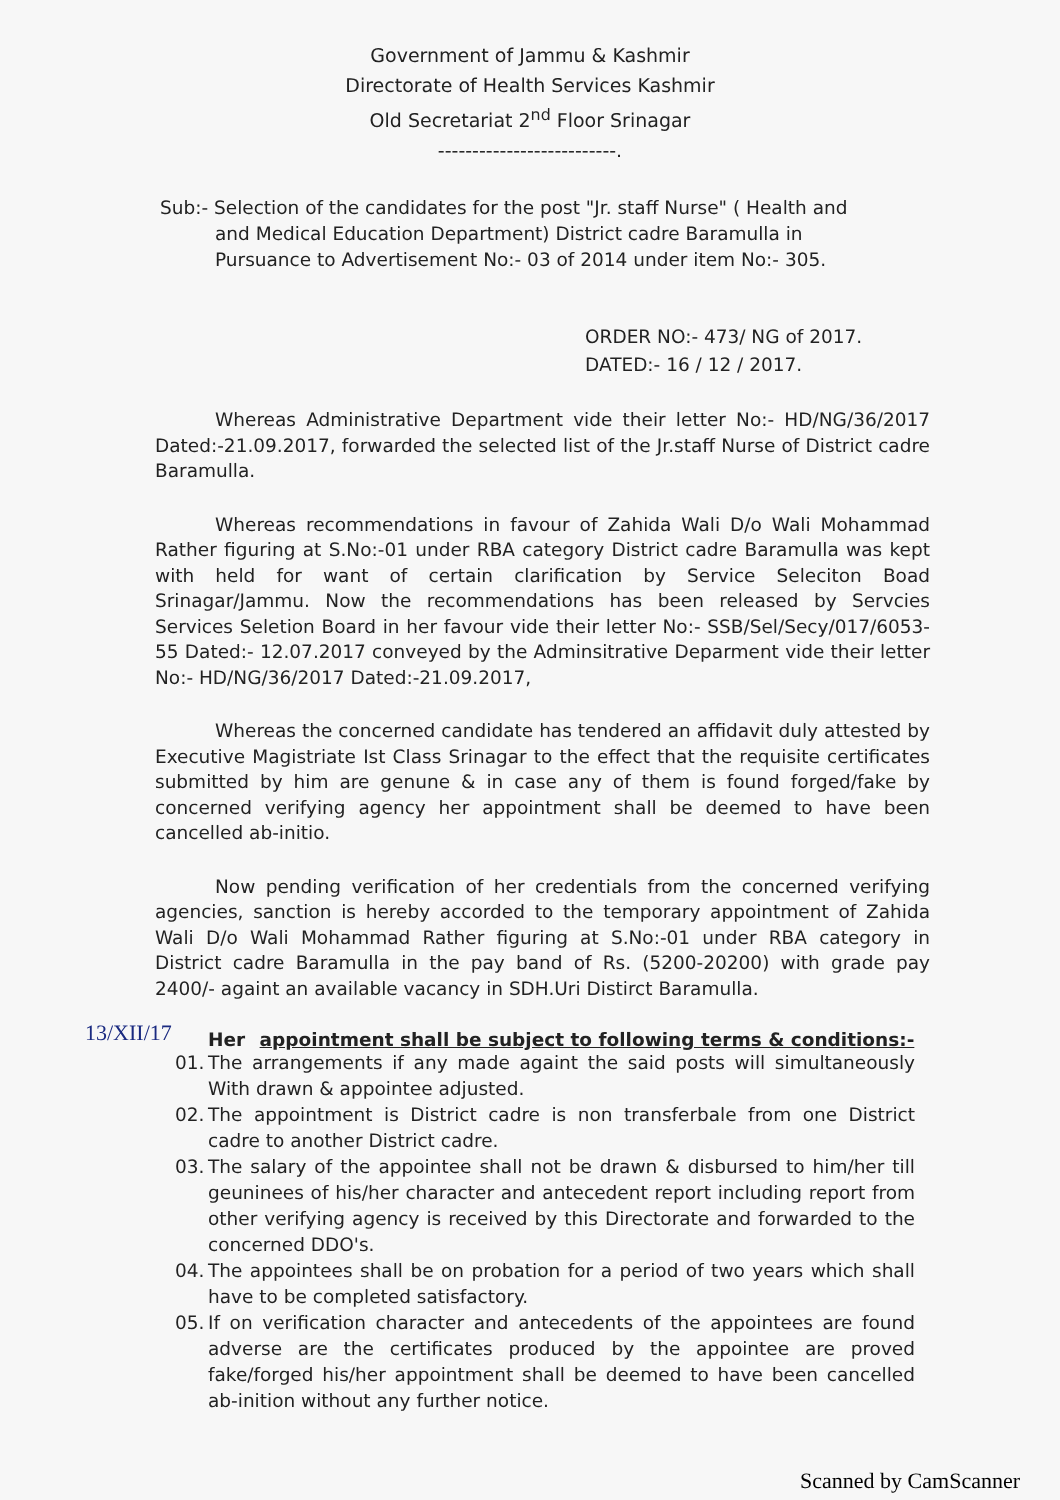Government of Jammu & Kashmir
Directorate of Health Services Kashmir
Old Secretariat 2<sup>nd</sup> Floor Srinagar
--------------------------.
Sub:- Selection of the candidates for the post "Jr. staff Nurse" ( Health and
and Medical Education Department) District cadre Baramulla in
Pursuance to Advertisement No:- 03 of 2014 under item No:- 305.
ORDER NO:- 473/ NG of 2017.
DATED:- 16 / 12 / 2017.
Whereas Administrative Department vide their letter No:- HD/NG/36/2017 Dated:-21.09.2017, forwarded the selected list of the Jr.staff Nurse of District cadre Baramulla.
Whereas recommendations in favour of Zahida Wali D/o Wali Mohammad Rather figuring at S.No:-01 under RBA category District cadre Baramulla was kept with held for want of certain clarification by Service Seleciton Boad Srinagar/Jammu. Now the recommendations has been released by Servcies Services Seletion Board in her favour vide their letter No:- SSB/Sel/Secy/017/6053-55 Dated:- 12.07.2017 conveyed by the Adminsitrative Deparment vide their letter No:- HD/NG/36/2017 Dated:-21.09.2017,
Whereas the concerned candidate has tendered an affidavit duly attested by Executive Magistriate Ist Class Srinagar to the effect that the requisite certificates submitted by him are genune & in case any of them is found forged/fake by concerned verifying agency her appointment shall be deemed to have been cancelled ab-initio.
Now pending verification of her credentials from the concerned verifying agencies, sanction is hereby accorded to the temporary appointment of Zahida Wali D/o Wali Mohammad Rather figuring at S.No:-01 under RBA category in District cadre Baramulla in the pay band of Rs. (5200-20200) with grade pay 2400/- againt an available vacancy in SDH.Uri Distirct Baramulla.
Her appointment shall be subject to following terms & conditions:-
01. The arrangements if any made againt the said posts will simultaneously With drawn & appointee adjusted.
02. The appointment is District cadre is non transferbale from one District cadre to another District cadre.
03. The salary of the appointee shall not be drawn & disbursed to him/her till geuninees of his/her character and antecedent report including report from other verifying agency is received by this Directorate and forwarded to the concerned DDO's.
04. The appointees shall be on probation for a period of two years which shall have to be completed satisfactory.
05. If on verification character and antecedents of the appointees are found adverse are the certificates produced by the appointee are proved fake/forged his/her appointment shall be deemed to have been cancelled ab-inition without any further notice.
13/XII/17
Scanned by CamScanner